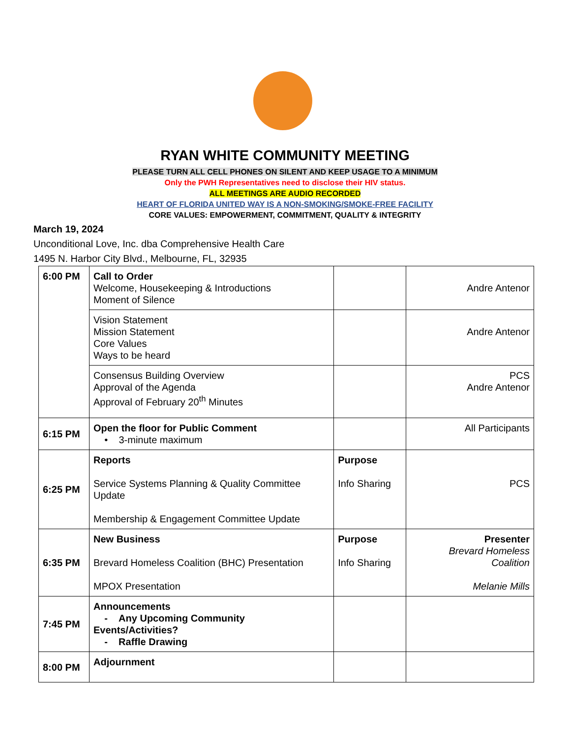RYAN WHITE COMMUNITY MEETING
PLEASE TURN ALL CELL PHONES ON SILENT AND KEEP USAGE TO A MINIMUM
Only the PWH Representatives need to disclose their HIV status.
ALL MEETINGS ARE AUDIO RECORDED
HEART OF FLORIDA UNITED WAY IS A NON-SMOKING/SMOKE-FREE FACILITY
CORE VALUES: EMPOWERMENT, COMMITMENT, QUALITY & INTEGRITY
March 19, 2024
Unconditional Love, Inc. dba Comprehensive Health Care
1495 N. Harbor City Blvd., Melbourne, FL, 32935
| 6:00 PM | Call to Order Welcome, Housekeeping & Introductions Moment of Silence | | Andre Antenor |
| | Vision Statement Mission Statement Core Values Ways to be heard | | Andre Antenor |
| | Consensus Building Overview Approval of the Agenda Approval of February 20<sup>th</sup> Minutes | | PCS Andre Antenor |
| 6:15 PM | Open the floor for Public Comment • 3-minute maximum | | All Participants |
| 6:25 PM | Reports Service Systems Planning & Quality Committee Update Membership & Engagement Committee Update | Purpose Info Sharing | PCS |
| 6:35 PM | New Business Brevard Homeless Coalition (BHC) Presentation MPOX Presentation | Purpose Info Sharing | Presenter Brevard Homeless Coalition Melanie Mills |
| 7:45 PM | Announcements - Any Upcoming Community Events/Activities? - Raffle Drawing | | |
| 8:00 PM | Adjournment | | |